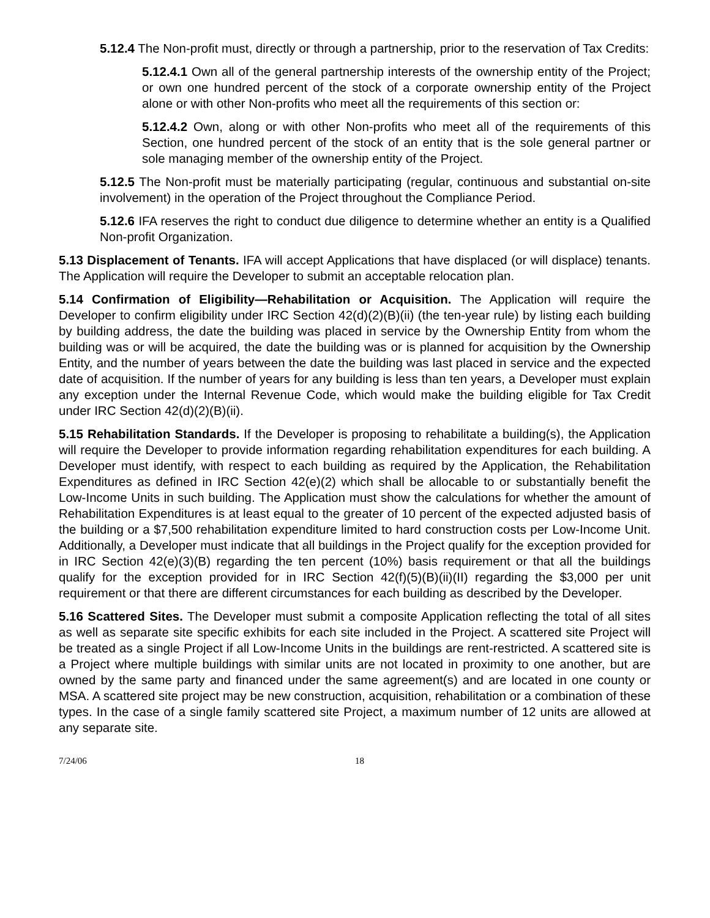5.12.4 The Non-profit must, directly or through a partnership, prior to the reservation of Tax Credits:
5.12.4.1 Own all of the general partnership interests of the ownership entity of the Project; or own one hundred percent of the stock of a corporate ownership entity of the Project alone or with other Non-profits who meet all the requirements of this section or:
5.12.4.2 Own, along or with other Non-profits who meet all of the requirements of this Section, one hundred percent of the stock of an entity that is the sole general partner or sole managing member of the ownership entity of the Project.
5.12.5 The Non-profit must be materially participating (regular, continuous and substantial on-site involvement) in the operation of the Project throughout the Compliance Period.
5.12.6 IFA reserves the right to conduct due diligence to determine whether an entity is a Qualified Non-profit Organization.
5.13 Displacement of Tenants. IFA will accept Applications that have displaced (or will displace) tenants. The Application will require the Developer to submit an acceptable relocation plan.
5.14 Confirmation of Eligibility—Rehabilitation or Acquisition. The Application will require the Developer to confirm eligibility under IRC Section 42(d)(2)(B)(ii) (the ten-year rule) by listing each building by building address, the date the building was placed in service by the Ownership Entity from whom the building was or will be acquired, the date the building was or is planned for acquisition by the Ownership Entity, and the number of years between the date the building was last placed in service and the expected date of acquisition. If the number of years for any building is less than ten years, a Developer must explain any exception under the Internal Revenue Code, which would make the building eligible for Tax Credit under IRC Section 42(d)(2)(B)(ii).
5.15 Rehabilitation Standards. If the Developer is proposing to rehabilitate a building(s), the Application will require the Developer to provide information regarding rehabilitation expenditures for each building. A Developer must identify, with respect to each building as required by the Application, the Rehabilitation Expenditures as defined in IRC Section 42(e)(2) which shall be allocable to or substantially benefit the Low-Income Units in such building. The Application must show the calculations for whether the amount of Rehabilitation Expenditures is at least equal to the greater of 10 percent of the expected adjusted basis of the building or a $7,500 rehabilitation expenditure limited to hard construction costs per Low-Income Unit. Additionally, a Developer must indicate that all buildings in the Project qualify for the exception provided for in IRC Section 42(e)(3)(B) regarding the ten percent (10%) basis requirement or that all the buildings qualify for the exception provided for in IRC Section 42(f)(5)(B)(ii)(II) regarding the $3,000 per unit requirement or that there are different circumstances for each building as described by the Developer.
5.16 Scattered Sites. The Developer must submit a composite Application reflecting the total of all sites as well as separate site specific exhibits for each site included in the Project. A scattered site Project will be treated as a single Project if all Low-Income Units in the buildings are rent-restricted. A scattered site is a Project where multiple buildings with similar units are not located in proximity to one another, but are owned by the same party and financed under the same agreement(s) and are located in one county or MSA. A scattered site project may be new construction, acquisition, rehabilitation or a combination of these types. In the case of a single family scattered site Project, a maximum number of 12 units are allowed at any separate site.
7/24/06 18